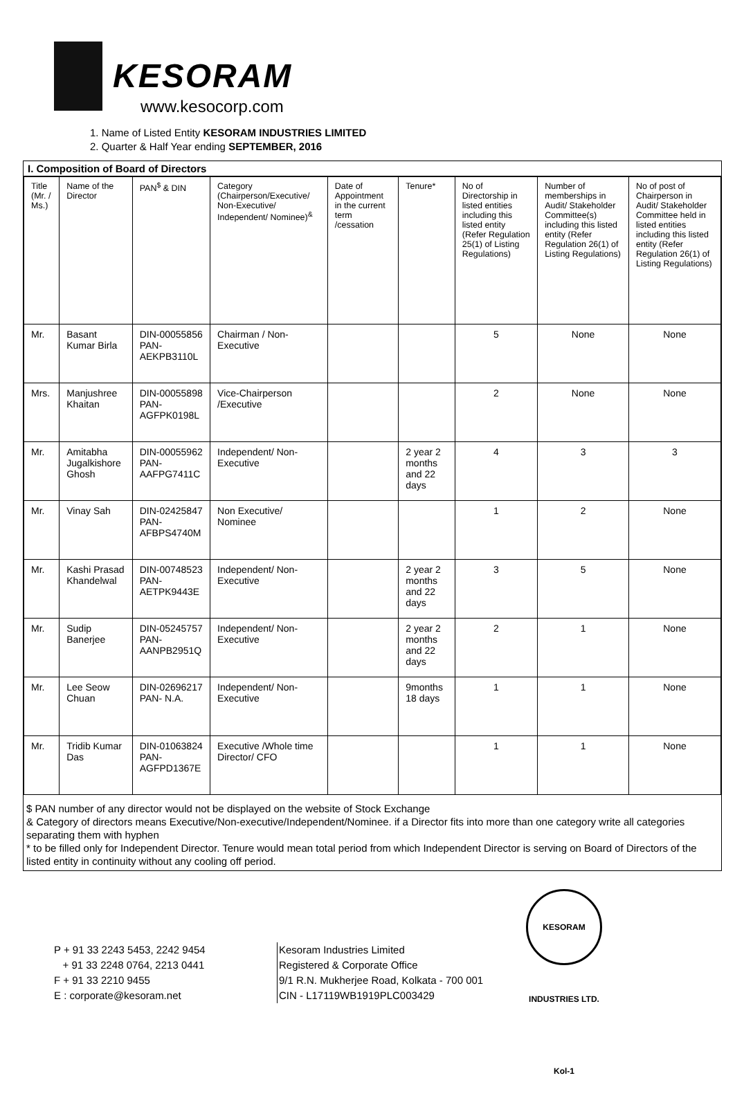KESORAM
www.kesocorp.com
1. Name of Listed Entity KESORAM INDUSTRIES LIMITED
2. Quarter & Half Year ending SEPTEMBER, 2016
I. Composition of Board of Directors
| Title (Mr. / Ms.) | Name of the Director | PAN<sup>$</sup> & DIN | Category (Chairperson/Executive/ Non-Executive/ Independent/ Nominee)<sup>&</sup> | Date of Appointment in the current term /cessation | Tenure* | No of Directorship in listed entities including this listed entity (Refer Regulation 25(1) of Listing Regulations) | Number of memberships in Audit/ Stakeholder Committee(s) including this listed entity (Refer Regulation 26(1) of Listing Regulations) | No of post of Chairperson in Audit/ Stakeholder Committee held in listed entities including this listed entity (Refer Regulation 26(1) of Listing Regulations) |
| --- | --- | --- | --- | --- | --- | --- | --- | --- |
| Mr. | Basant Kumar Birla | DIN-00055856 PAN- AEKPB3110L | Chairman / Non-Executive | | | 5 | None | None |
| Mrs. | Manjushree Khaitan | DIN-00055898 PAN- AGFPK0198L | Vice-Chairperson /Executive | | | 2 | None | None |
| Mr. | Amitabha Jugalkishore Ghosh | DIN-00055962 PAN- AAFPG7411C | Independent/ Non-Executive | | 2 year 2 months and 22 days | 4 | 3 | 3 |
| Mr. | Vinay Sah | DIN-02425847 PAN- AFBPS4740M | Non Executive/ Nominee | | | 1 | 2 | None |
| Mr. | Kashi Prasad Khandelwal | DIN-00748523 PAN- AETPK9443E | Independent/ Non-Executive | | 2 year 2 months and 22 days | 3 | 5 | None |
| Mr. | Sudip Banerjee | DIN-05245757 PAN- AANPB2951Q | Independent/ Non-Executive | | 2 year 2 months and 22 days | 2 | 1 | None |
| Mr. | Lee Seow Chuan | DIN-02696217 PAN- N.A. | Independent/ Non-Executive | | 9months 18 days | 1 | 1 | None |
| Mr. | Tridib Kumar Das | DIN-01063824 PAN- AGFPD1367E | Executive /Whole time Director/ CFO | | | 1 | 1 | None |
$ PAN number of any director would not be displayed on the website of Stock Exchange
& Category of directors means Executive/Non-executive/Independent/Nominee. if a Director fits into more than one category write all categories separating them with hyphen
* to be filled only for Independent Director. Tenure would mean total period from which Independent Director is serving on Board of Directors of the listed entity in continuity without any cooling off period.
KESORAM INDUSTRIES LTD. Kol-1
P + 91 33 2243 5453, 2242 9454
+ 91 33 2248 0764, 2213 0441
F + 91 33 2210 9455
E : corporate@kesoram.net
Kesoram Industries Limited
Registered & Corporate Office
9/1 R.N. Mukherjee Road, Kolkata - 700 001
CIN - L17119WB1919PLC003429